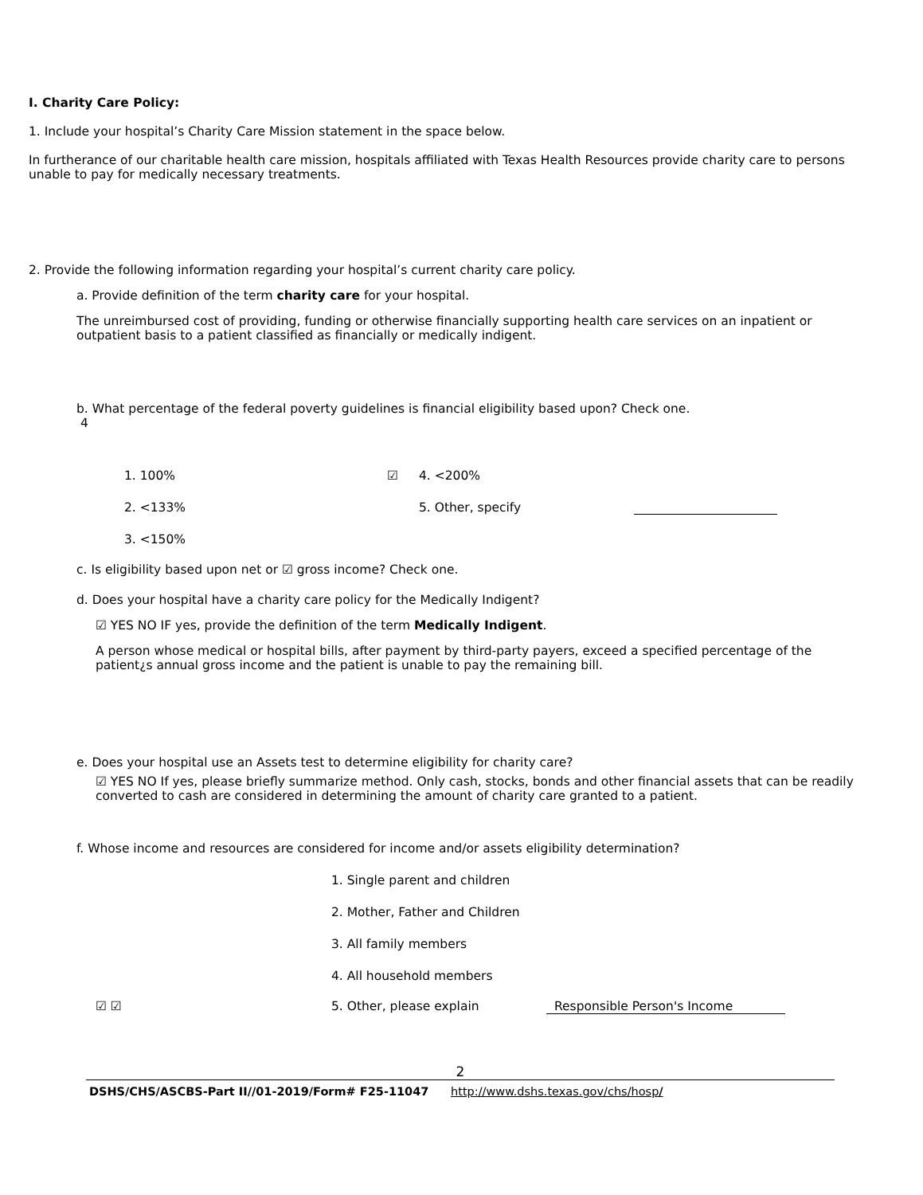I. Charity Care Policy:
1. Include your hospital’s Charity Care Mission statement in the space below.
In furtherance of our charitable health care mission, hospitals affiliated with Texas Health Resources provide charity care to persons unable to pay for medically necessary treatments.
2. Provide the following information regarding your hospital’s current charity care policy.
a. Provide definition of the term charity care for your hospital.
The unreimbursed cost of providing, funding or otherwise financially supporting health care services on an inpatient or outpatient basis to a patient classified as financially or medically indigent.
b. What percentage of the federal poverty guidelines is financial eligibility based upon? Check one.
4
1. 100% ☑ 4. <200%
2. <133% 5. Other, specify
3. <150%
c. Is eligibility based upon net or ☑ gross income? Check one.
d. Does your hospital have a charity care policy for the Medically Indigent?
☑ YES NO IF yes, provide the definition of the term Medically Indigent.
A person whose medical or hospital bills, after payment by third-party payers, exceed a specified percentage of the patient¿s annual gross income and the patient is unable to pay the remaining bill.
e. Does your hospital use an Assets test to determine eligibility for charity care?
☑ YES NO If yes, please briefly summarize method. Only cash, stocks, bonds and other financial assets that can be readily converted to cash are considered in determining the amount of charity care granted to a patient.
f. Whose income and resources are considered for income and/or assets eligibility determination?
1. Single parent and children
2. Mother, Father and Children
3. All family members
4. All household members
☑ ☑ 5. Other, please explain Responsible Person's Income
2
DSHS/CHS/ASCBS-Part II//01-2019/Form# F25-11047 http://www.dshs.texas.gov/chs/hosp/